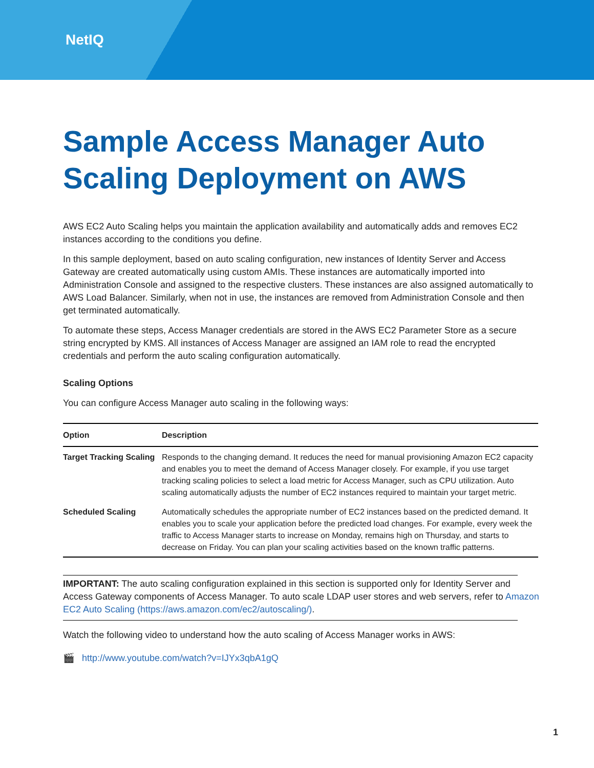NetIQ
Sample Access Manager Auto Scaling Deployment on AWS
AWS EC2 Auto Scaling helps you maintain the application availability and automatically adds and removes EC2 instances according to the conditions you define.
In this sample deployment, based on auto scaling configuration, new instances of Identity Server and Access Gateway are created automatically using custom AMIs. These instances are automatically imported into Administration Console and assigned to the respective clusters. These instances are also assigned automatically to AWS Load Balancer. Similarly, when not in use, the instances are removed from Administration Console and then get terminated automatically.
To automate these steps, Access Manager credentials are stored in the AWS EC2 Parameter Store as a secure string encrypted by KMS. All instances of Access Manager are assigned an IAM role to read the encrypted credentials and perform the auto scaling configuration automatically.
Scaling Options
You can configure Access Manager auto scaling in the following ways:
| Option | Description |
| --- | --- |
| Target Tracking Scaling | Responds to the changing demand. It reduces the need for manual provisioning Amazon EC2 capacity and enables you to meet the demand of Access Manager closely. For example, if you use target tracking scaling policies to select a load metric for Access Manager, such as CPU utilization. Auto scaling automatically adjusts the number of EC2 instances required to maintain your target metric. |
| Scheduled Scaling | Automatically schedules the appropriate number of EC2 instances based on the predicted demand. It enables you to scale your application before the predicted load changes. For example, every week the traffic to Access Manager starts to increase on Monday, remains high on Thursday, and starts to decrease on Friday. You can plan your scaling activities based on the known traffic patterns. |
IMPORTANT: The auto scaling configuration explained in this section is supported only for Identity Server and Access Gateway components of Access Manager. To auto scale LDAP user stores and web servers, refer to Amazon EC2 Auto Scaling (https://aws.amazon.com/ec2/autoscaling/).
Watch the following video to understand how the auto scaling of Access Manager works in AWS:
🎬 http://www.youtube.com/watch?v=IJYx3qbA1gQ
1